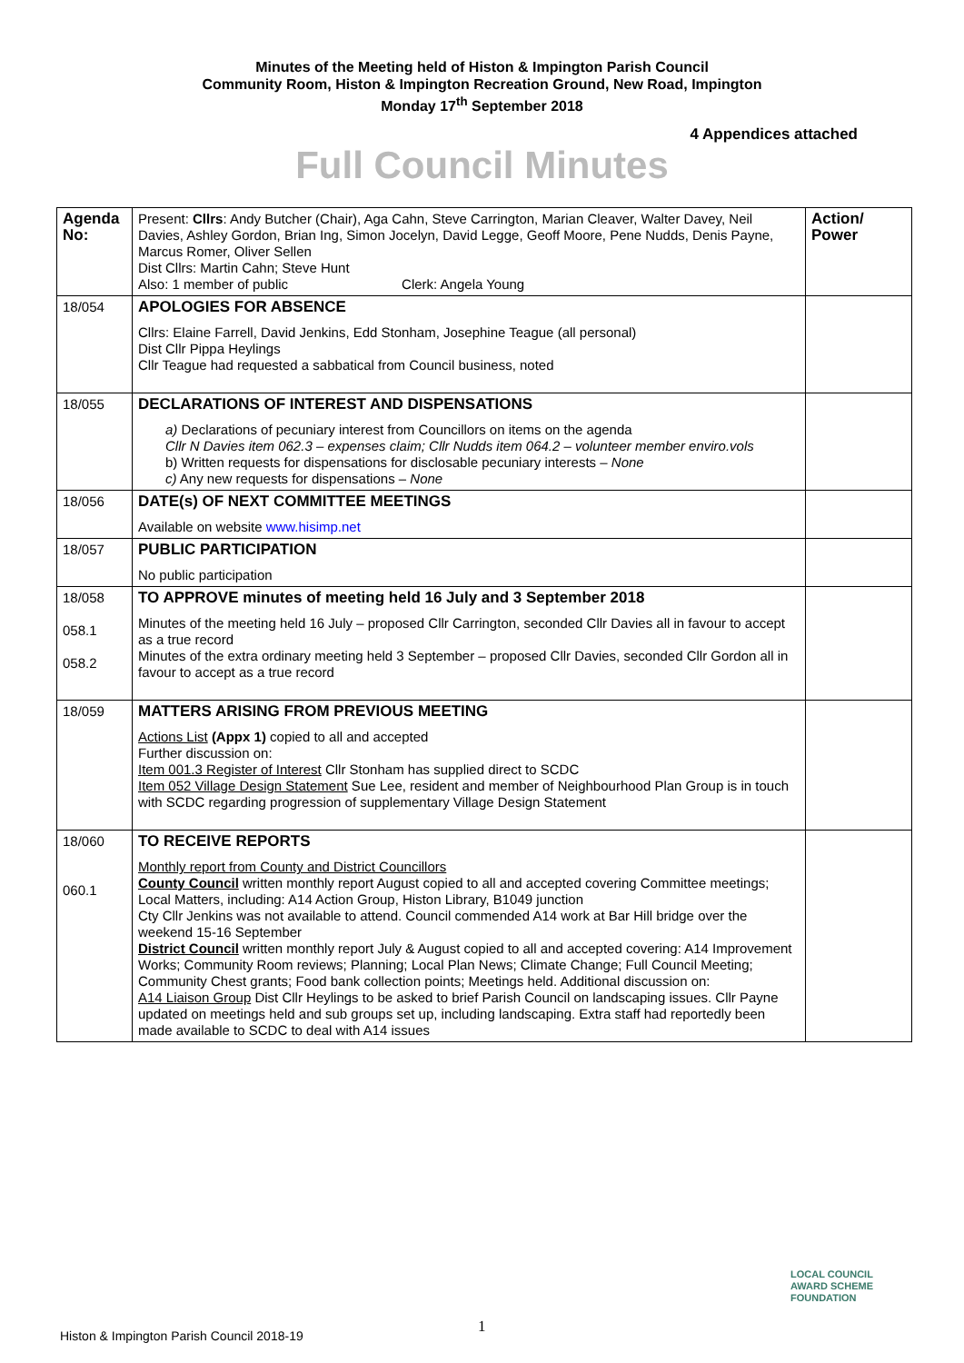Minutes of the Meeting held of Histon & Impington Parish Council
Community Room, Histon & Impington Recreation Ground, New Road, Impington
Monday 17<sup>th</sup> September 2018
4 Appendices attached
Full Council Minutes
| Agenda No: | Present: Cllrs : Andy Butcher (Chair), Aga Cahn, Steve Carrington, Marian Cleaver, Walter Davey, Neil Davies, Ashley Gordon, Brian Ing, Simon Jocelyn, David Legge, Geoff Moore, Pene Nudds, Denis Payne, Marcus Romer, Oliver Sellen Dist Cllrs: Martin Cahn; Steve Hunt Also: 1 member of public Clerk: Angela Young | Action/ Power |
| 18/054 | APOLOGIES FOR ABSENCE Cllrs: Elaine Farrell, David Jenkins, Edd Stonham, Josephine Teague (all personal) Dist Cllr Pippa Heylings Cllr Teague had requested a sabbatical from Council business, noted | |
| 18/055 | DECLARATIONS OF INTEREST AND DISPENSATIONS a) Declarations of pecuniary interest from Councillors on items on the agenda Cllr N Davies item 062.3 – expenses claim; Cllr Nudds item 064.2 – volunteer member enviro.vols b) Written requests for dispensations for disclosable pecuniary interests – None c) Any new requests for dispensations – None | |
| 18/056 | DATE(s) OF NEXT COMMITTEE MEETINGS Available on website www.hisimp.net | |
| 18/057 | PUBLIC PARTICIPATION No public participation | |
| 18/058 058.1 058.2 | TO APPROVE minutes of meeting held 16 July and 3 September 2018 Minutes of the meeting held 16 July – proposed Cllr Carrington, seconded Cllr Davies all in favour to accept as a true record Minutes of the extra ordinary meeting held 3 September – proposed Cllr Davies, seconded Cllr Gordon all in favour to accept as a true record | |
| 18/059 | MATTERS ARISING FROM PREVIOUS MEETING Actions List (Appx 1) copied to all and accepted Further discussion on: Item 001.3 Register of Interest Cllr Stonham has supplied direct to SCDC Item 052 Village Design Statement Sue Lee, resident and member of Neighbourhood Plan Group is in touch with SCDC regarding progression of supplementary Village Design Statement | |
| 18/060 060.1 | TO RECEIVE REPORTS Monthly report from County and District Councillors County Council written monthly report August copied to all and accepted covering Committee meetings; Local Matters, including: A14 Action Group, Histon Library, B1049 junction Cty Cllr Jenkins was not available to attend. Council commended A14 work at Bar Hill bridge over the weekend 15-16 September District Council written monthly report July & August copied to all and accepted covering: A14 Improvement Works; Community Room reviews; Planning; Local Plan News; Climate Change; Full Council Meeting; Community Chest grants; Food bank collection points; Meetings held. Additional discussion on: A14 Liaison Group Dist Cllr Heylings to be asked to brief Parish Council on landscaping issues. Cllr Payne updated on meetings held and sub groups set up, including landscaping. Extra staff had reportedly been made available to SCDC to deal with A14 issues | |
1
Histon & Impington Parish Council 2018-19
LOCAL COUNCIL
AWARD SCHEME
FOUNDATION